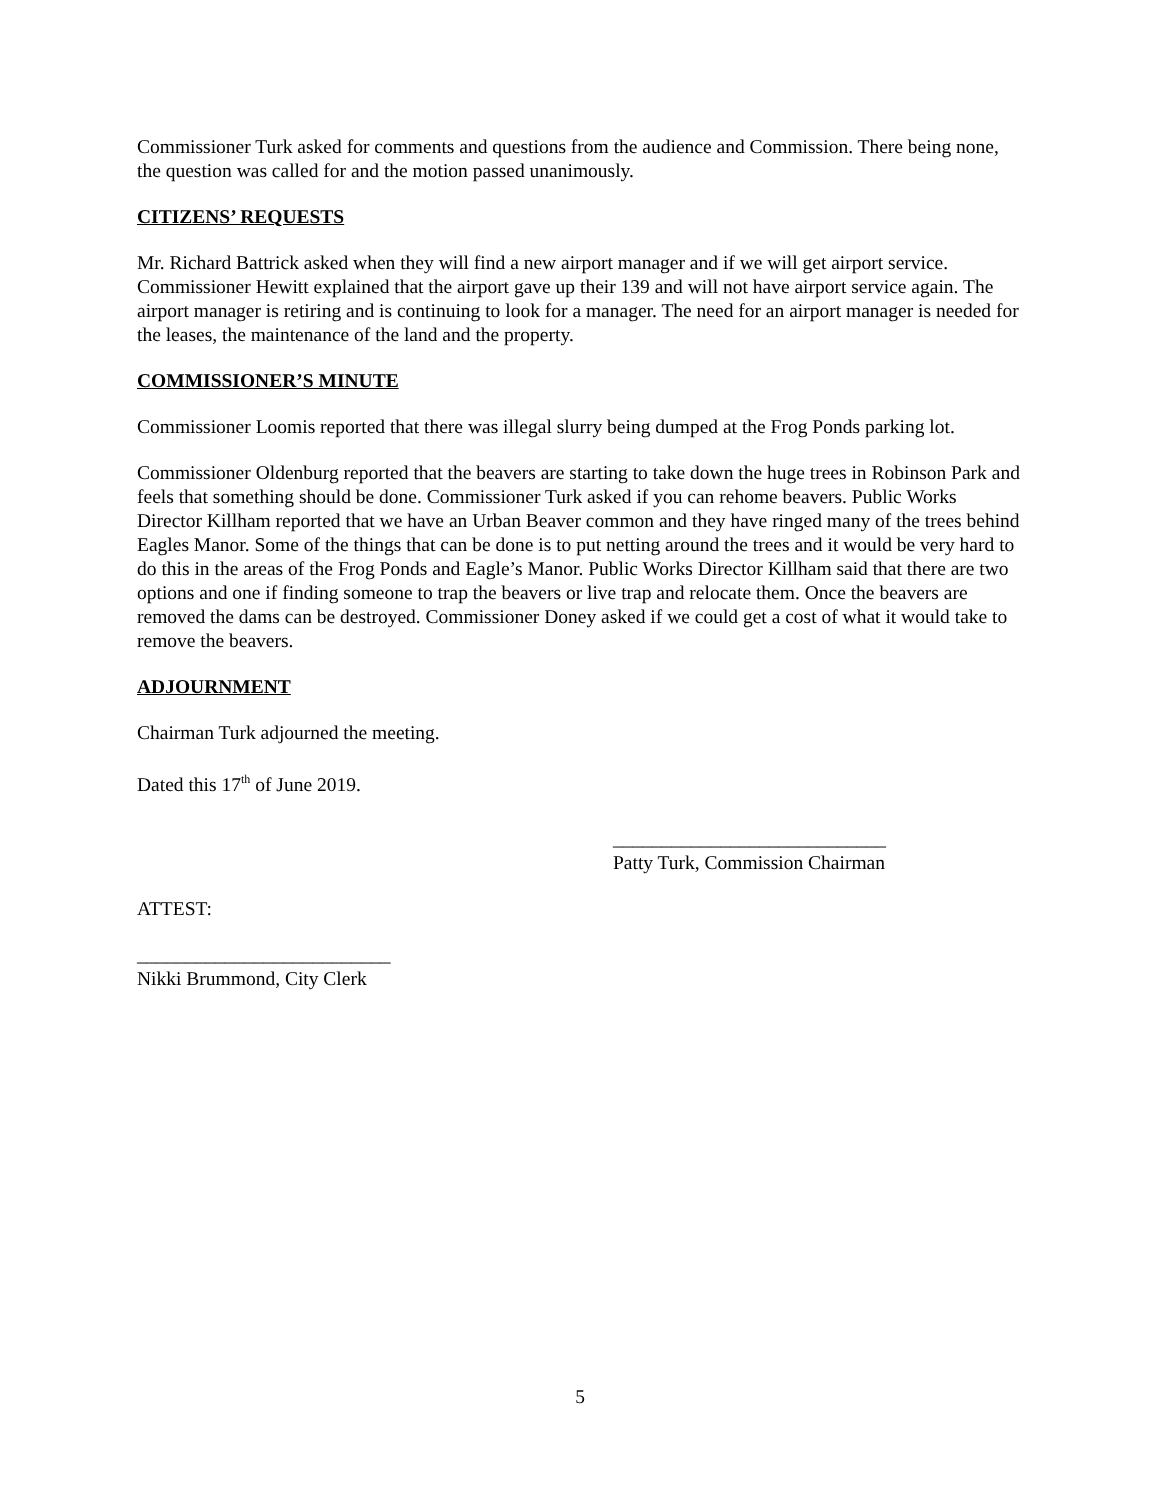Commissioner Turk asked for comments and questions from the audience and Commission. There being none, the question was called for and the motion passed unanimously.
CITIZENS’ REQUESTS
Mr. Richard Battrick asked when they will find a new airport manager and if we will get airport service. Commissioner Hewitt explained that the airport gave up their 139 and will not have airport service again. The airport manager is retiring and is continuing to look for a manager. The need for an airport manager is needed for the leases, the maintenance of the land and the property.
COMMISSIONER’S MINUTE
Commissioner Loomis reported that there was illegal slurry being dumped at the Frog Ponds parking lot.
Commissioner Oldenburg reported that the beavers are starting to take down the huge trees in Robinson Park and feels that something should be done. Commissioner Turk asked if you can rehome beavers. Public Works Director Killham reported that we have an Urban Beaver common and they have ringed many of the trees behind Eagles Manor. Some of the things that can be done is to put netting around the trees and it would be very hard to do this in the areas of the Frog Ponds and Eagle’s Manor. Public Works Director Killham said that there are two options and one if finding someone to trap the beavers or live trap and relocate them. Once the beavers are removed the dams can be destroyed. Commissioner Doney asked if we could get a cost of what it would take to remove the beavers.
ADJOURNMENT
Chairman Turk adjourned the meeting.
Dated this 17<sup>th</sup> of June 2019.
____________________________
Patty Turk, Commission Chairman
ATTEST:
__________________________
Nikki Brummond, City Clerk
5